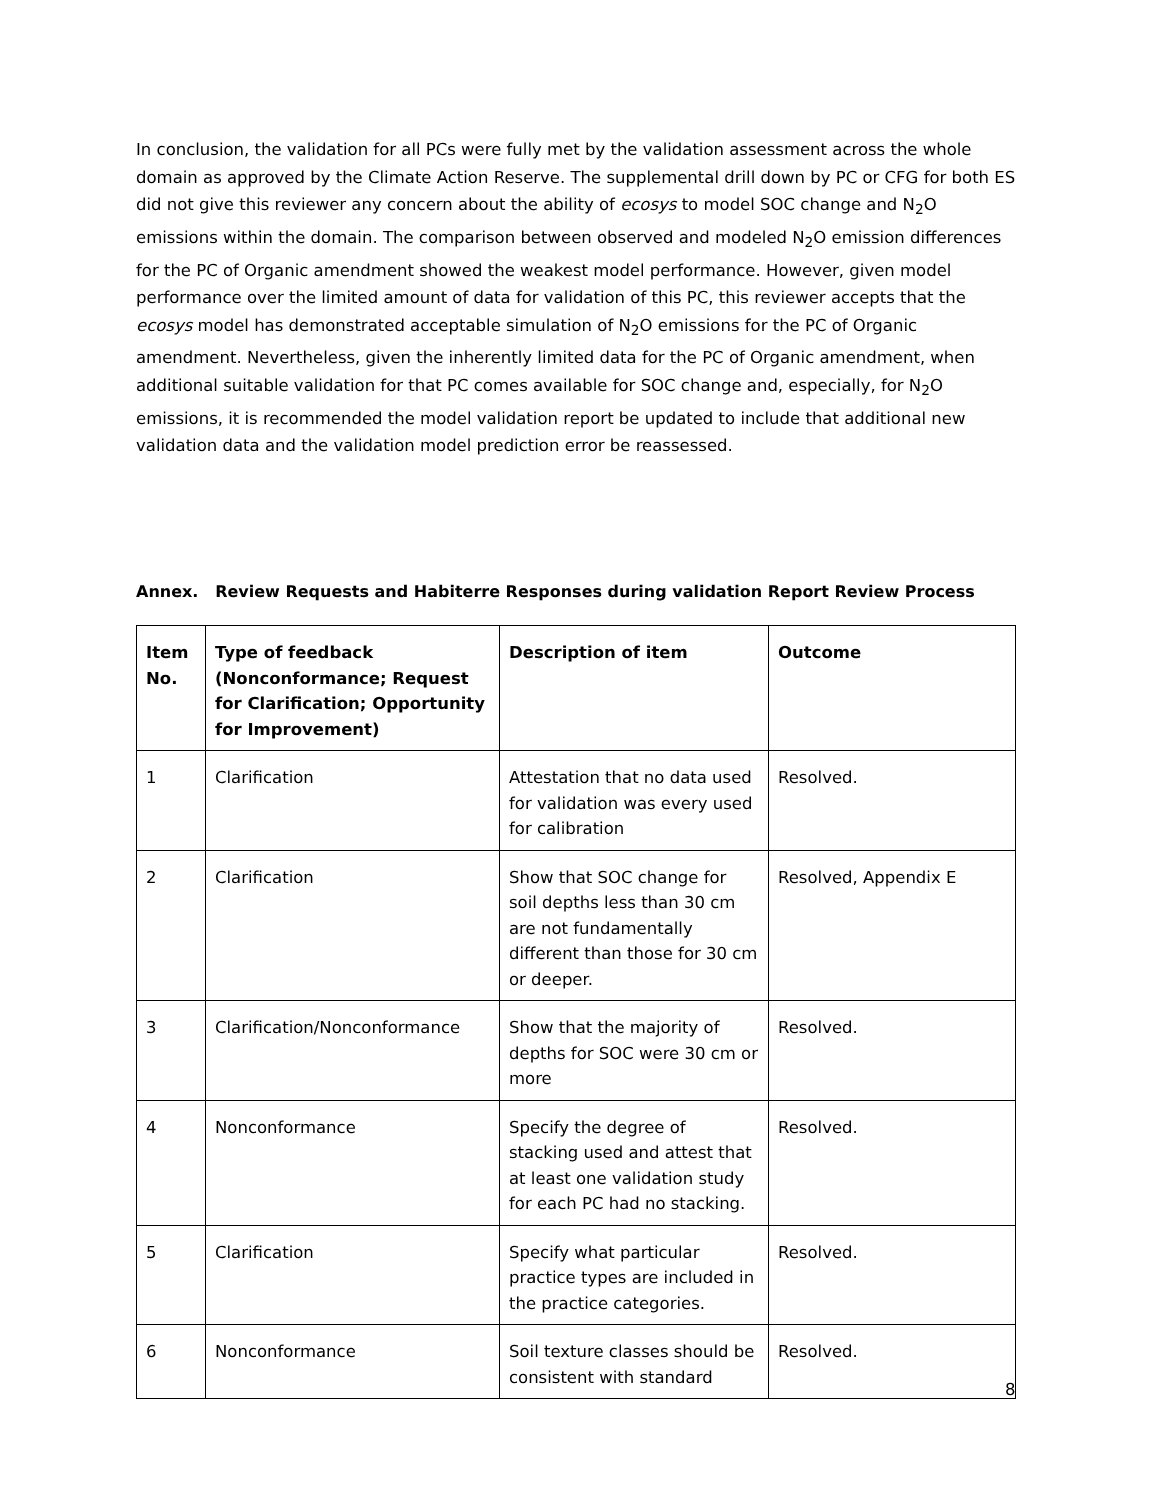In conclusion, the validation for all PCs were fully met by the validation assessment across the whole domain as approved by the Climate Action Reserve. The supplemental drill down by PC or CFG for both ES did not give this reviewer any concern about the ability of ecosys to model SOC change and N<sub>2</sub>O emissions within the domain. The comparison between observed and modeled N<sub>2</sub>O emission differences for the PC of Organic amendment showed the weakest model performance. However, given model performance over the limited amount of data for validation of this PC, this reviewer accepts that the ecosys model has demonstrated acceptable simulation of N<sub>2</sub>O emissions for the PC of Organic amendment. Nevertheless, given the inherently limited data for the PC of Organic amendment, when additional suitable validation for that PC comes available for SOC change and, especially, for N<sub>2</sub>O emissions, it is recommended the model validation report be updated to include that additional new validation data and the validation model prediction error be reassessed.
Annex. Review Requests and Habiterre Responses during validation Report Review Process
| Item No. | Type of feedback (Nonconformance; Request for Clarification; Opportunity for Improvement) | Description of item | Outcome |
| --- | --- | --- | --- |
| 1 | Clarification | Attestation that no data used for validation was every used for calibration | Resolved. |
| 2 | Clarification | Show that SOC change for soil depths less than 30 cm are not fundamentally different than those for 30 cm or deeper. | Resolved, Appendix E |
| 3 | Clarification/Nonconformance | Show that the majority of depths for SOC were 30 cm or more | Resolved. |
| 4 | Nonconformance | Specify the degree of stacking used and attest that at least one validation study for each PC had no stacking. | Resolved. |
| 5 | Clarification | Specify what particular practice types are included in the practice categories. | Resolved. |
| 6 | Nonconformance | Soil texture classes should be consistent with standard | Resolved. |
8